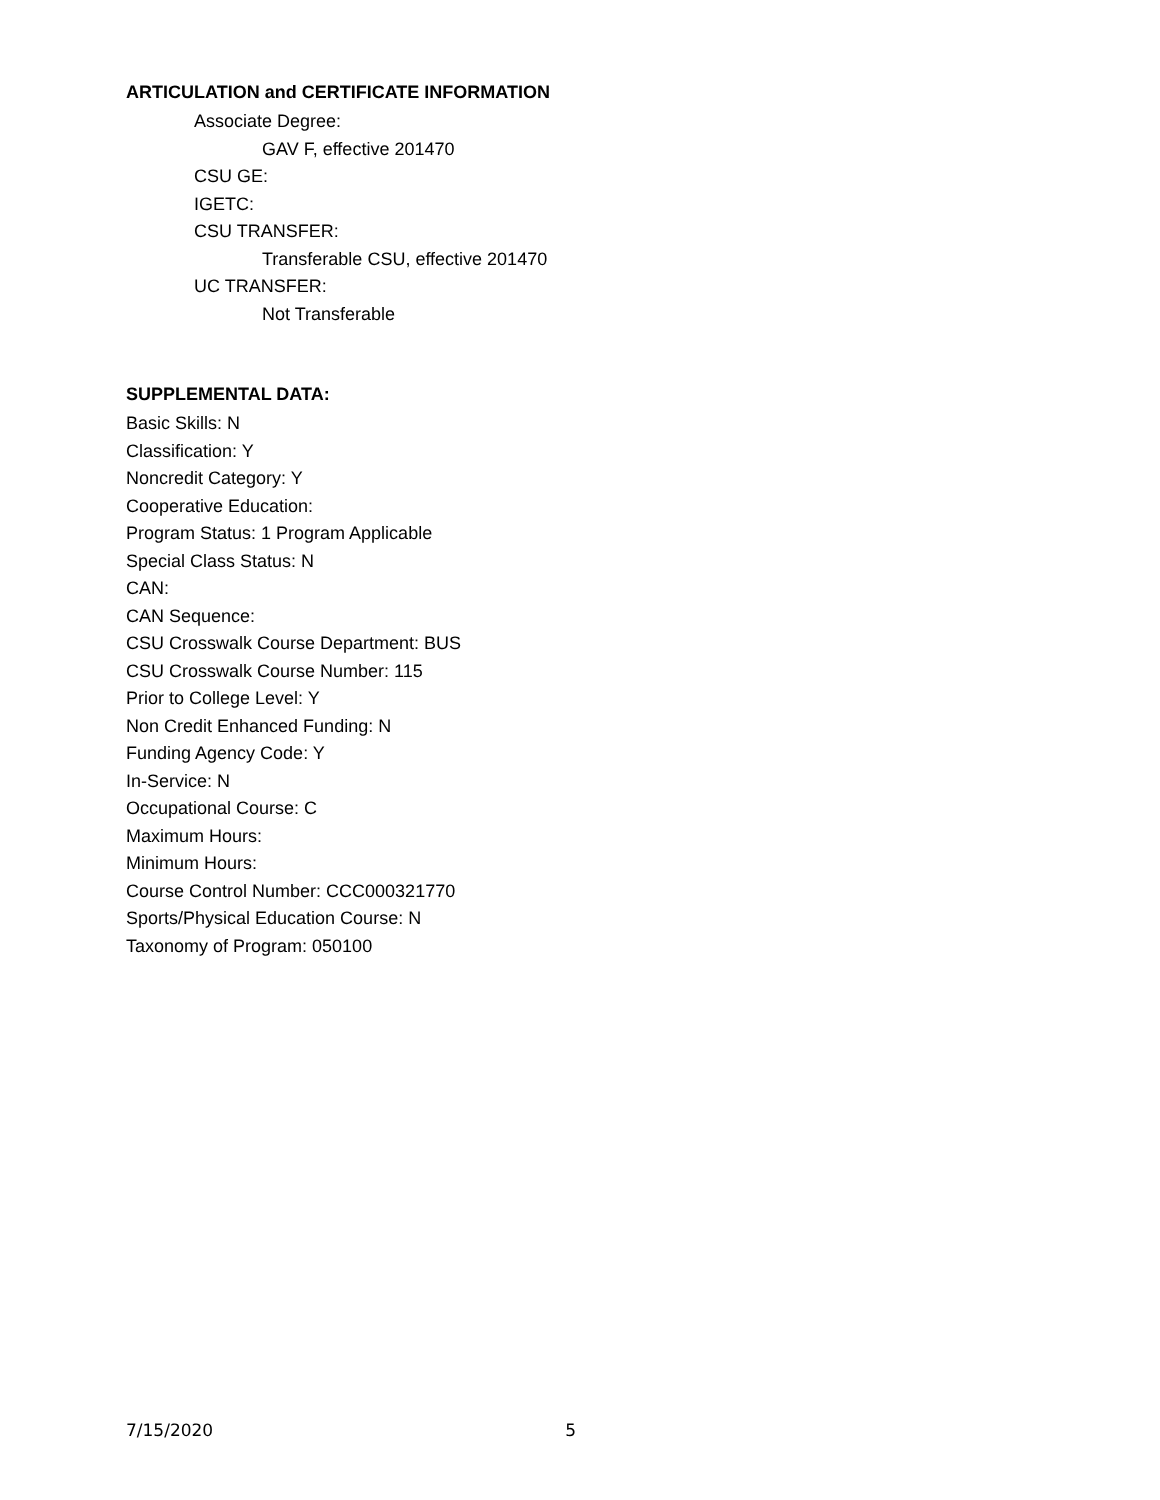ARTICULATION and CERTIFICATE INFORMATION
Associate Degree:
GAV F, effective 201470
CSU GE:
IGETC:
CSU TRANSFER:
Transferable CSU, effective 201470
UC TRANSFER:
Not Transferable
SUPPLEMENTAL DATA:
Basic Skills: N
Classification: Y
Noncredit Category: Y
Cooperative Education:
Program Status: 1 Program Applicable
Special Class Status: N
CAN:
CAN Sequence:
CSU Crosswalk Course Department: BUS
CSU Crosswalk Course Number: 115
Prior to College Level: Y
Non Credit Enhanced Funding: N
Funding Agency Code: Y
In-Service: N
Occupational Course: C
Maximum Hours:
Minimum Hours:
Course Control Number: CCC000321770
Sports/Physical Education Course: N
Taxonomy of Program: 050100
7/15/2020 5